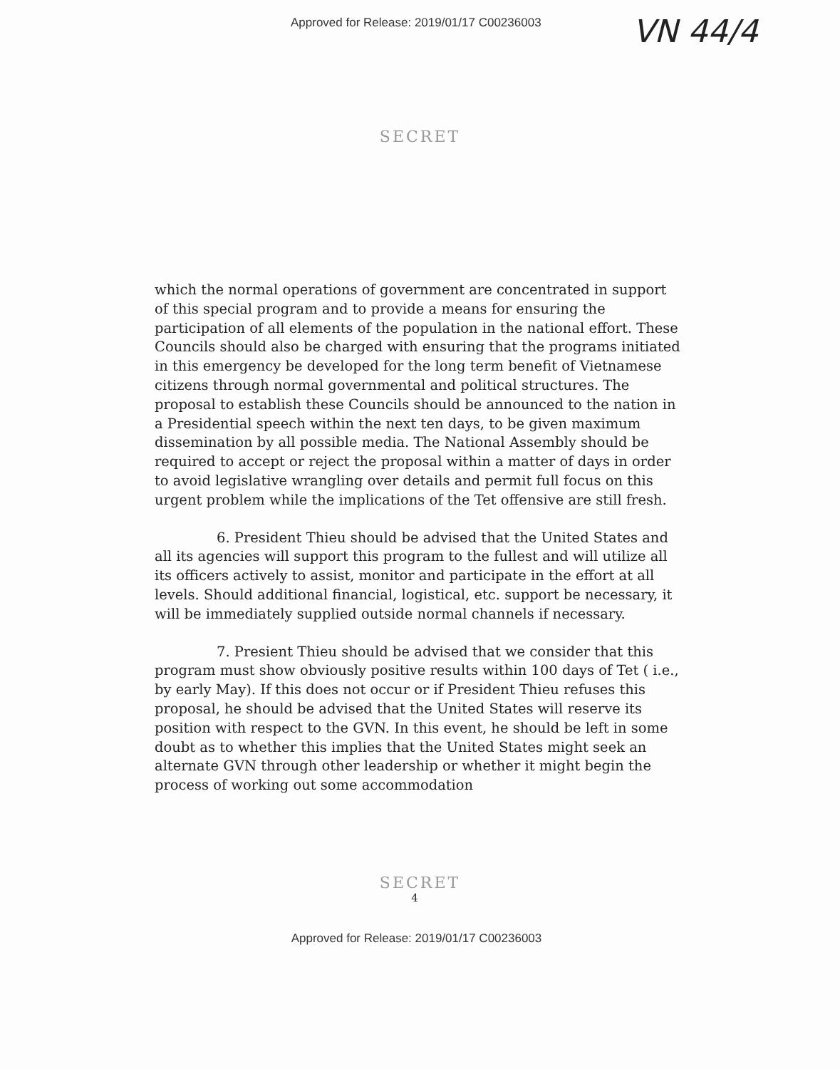Approved for Release: 2019/01/17 C00236003 VN 44/4
SECRET
which the normal operations of government are concentrated in support of this special program and to provide a means for ensuring the participation of all elements of the population in the national effort. These Councils should also be charged with ensuring that the programs initiated in this emergency be developed for the long term benefit of Vietnamese citizens through normal governmental and political structures. The proposal to establish these Councils should be announced to the nation in a Presidential speech within the next ten days, to be given maximum dissemination by all possible media. The National Assembly should be required to accept or reject the proposal within a matter of days in order to avoid legislative wrangling over details and permit full focus on this urgent problem while the implications of the Tet offensive are still fresh.
6. President Thieu should be advised that the United States and all its agencies will support this program to the fullest and will utilize all its officers actively to assist, monitor and participate in the effort at all levels. Should additional financial, logistical, etc. support be necessary, it will be immediately supplied outside normal channels if necessary.
7. Presient Thieu should be advised that we consider that this program must show obviously positive results within 100 days of Tet ( i.e., by early May). If this does not occur or if President Thieu refuses this proposal, he should be advised that the United States will reserve its position with respect to the GVN. In this event, he should be left in some doubt as to whether this implies that the United States might seek an alternate GVN through other leadership or whether it might begin the process of working out some accommodation
SECRET
4
Approved for Release: 2019/01/17 C00236003